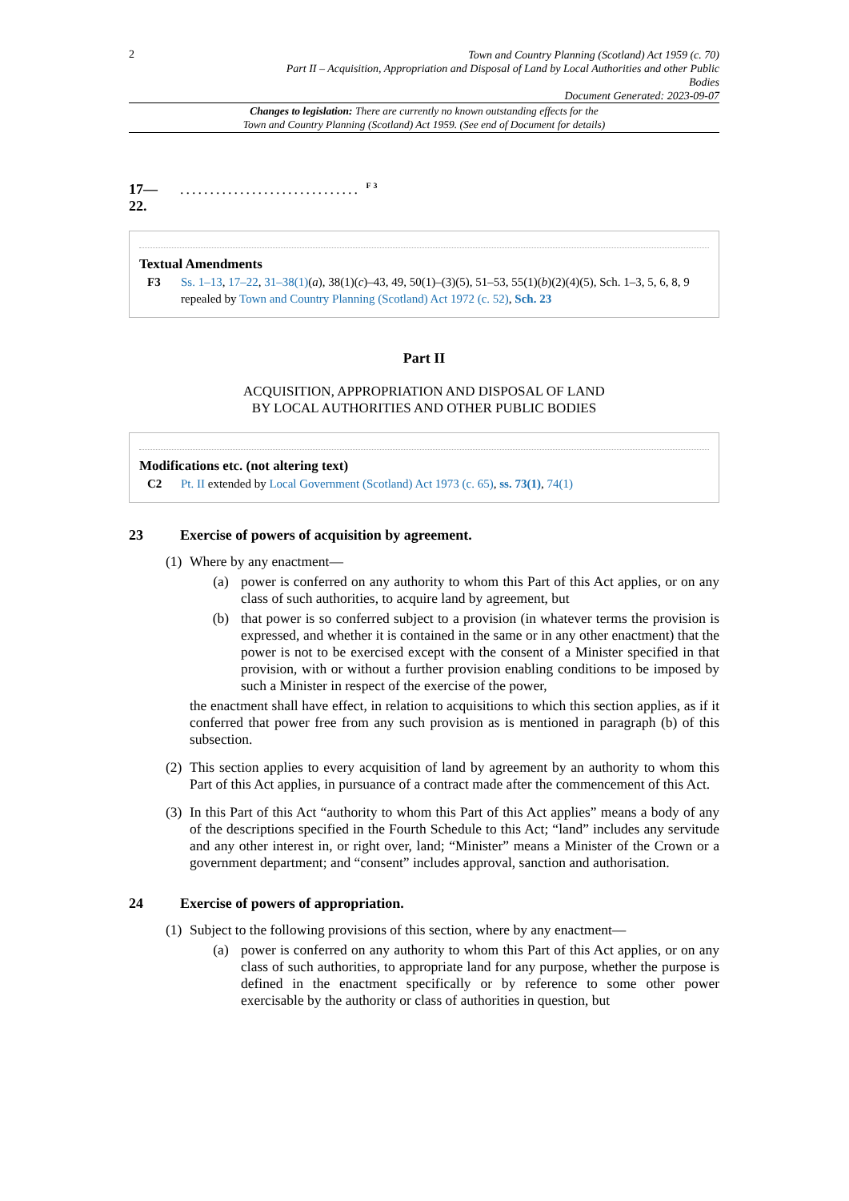2
Town and Country Planning (Scotland) Act 1959 (c. 70)
Part II – Acquisition, Appropriation and Disposal of Land by Local Authorities and other Public
Bodies
Document Generated: 2023-09-07
Changes to legislation: There are currently no known outstanding effects for the
Town and Country Planning (Scotland) Act 1959. (See end of Document for details)
17—
22............................... <sup>F3</sup>
Textual Amendments
F3 Ss. 1–13, 17–22, 31–38(1)(a), 38(1)(c)–43, 49, 50(1)–(3)(5), 51–53, 55(1)(b)(2)(4)(5), Sch. 1–3, 5, 6, 8, 9 repealed by Town and Country Planning (Scotland) Act 1972 (c. 52), Sch. 23
Part II
ACQUISITION, APPROPRIATION AND DISPOSAL OF LAND
BY LOCAL AUTHORITIES AND OTHER PUBLIC BODIES
Modifications etc. (not altering text)
C2 Pt. II extended by Local Government (Scotland) Act 1973 (c. 65), ss. 73(1), 74(1)
23 Exercise of powers of acquisition by agreement.
(1)
Where by any enactment—
(a)
power is conferred on any authority to whom this Part of this Act applies, or on any class of such authorities, to acquire land by agreement, but
(b)
that power is so conferred subject to a provision (in whatever terms the provision is expressed, and whether it is contained in the same or in any other enactment) that the power is not to be exercised except with the consent of a Minister specified in that provision, with or without a further provision enabling conditions to be imposed by such a Minister in respect of the exercise of the power,
the enactment shall have effect, in relation to acquisitions to which this section applies, as if it conferred that power free from any such provision as is mentioned in paragraph (b) of this subsection.
(2)
This section applies to every acquisition of land by agreement by an authority to whom this Part of this Act applies, in pursuance of a contract made after the commencement of this Act.
(3)
In this Part of this Act “authority to whom this Part of this Act applies” means a body of any of the descriptions specified in the Fourth Schedule to this Act; “land” includes any servitude and any other interest in, or right over, land; “Minister” means a Minister of the Crown or a government department; and “consent” includes approval, sanction and authorisation.
24 Exercise of powers of appropriation.
(1)
Subject to the following provisions of this section, where by any enactment—
(a)
power is conferred on any authority to whom this Part of this Act applies, or on any class of such authorities, to appropriate land for any purpose, whether the purpose is defined in the enactment specifically or by reference to some other power exercisable by the authority or class of authorities in question, but